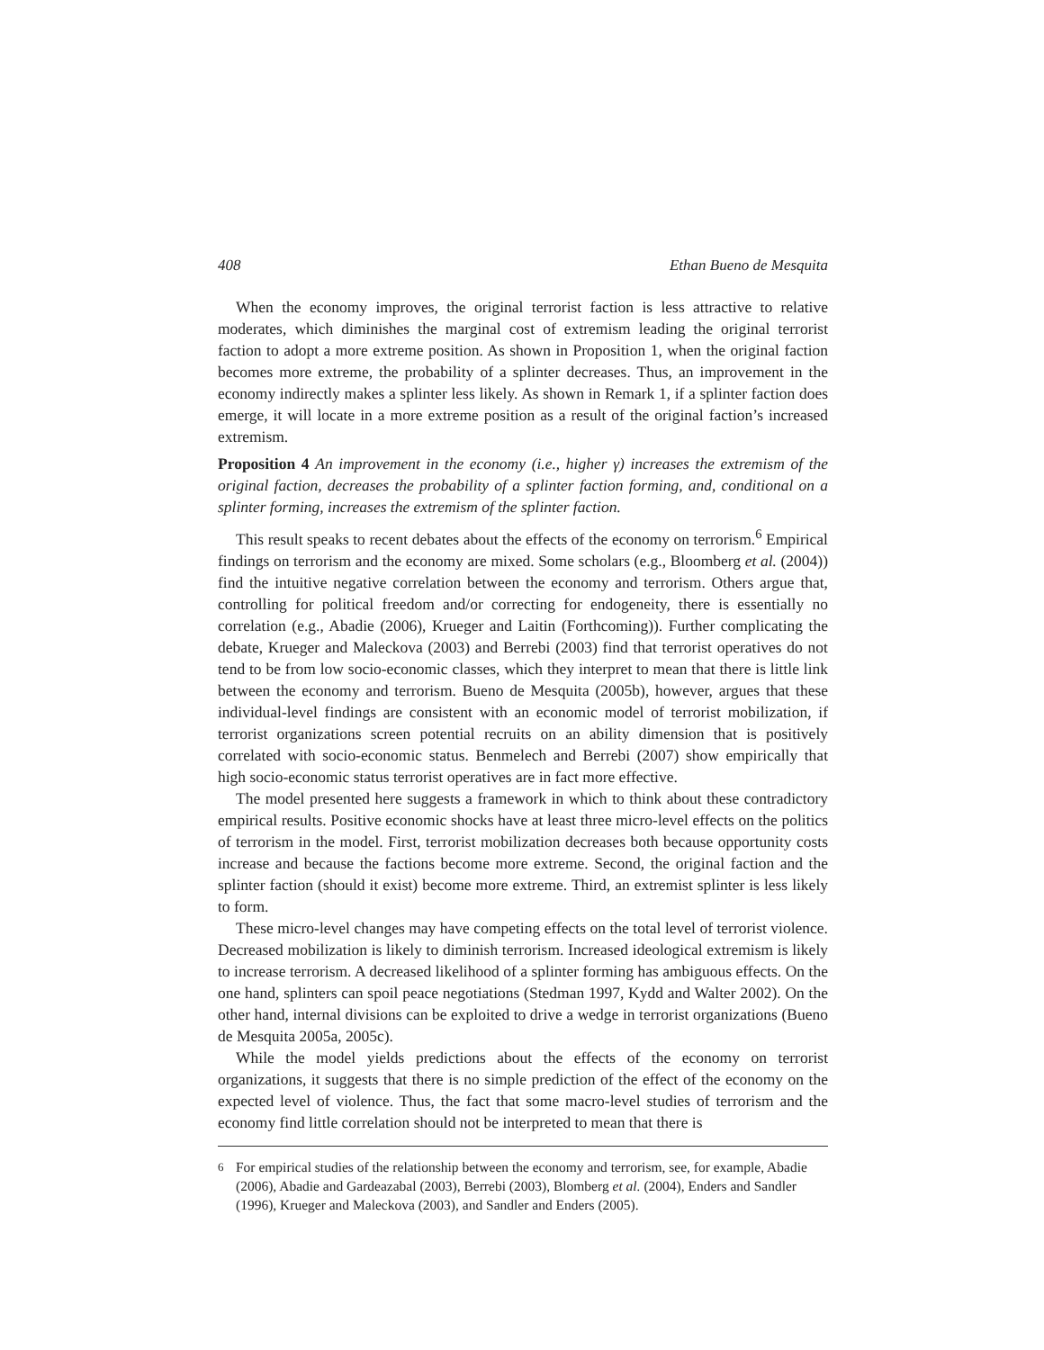408 Ethan Bueno de Mesquita
When the economy improves, the original terrorist faction is less attractive to relative moderates, which diminishes the marginal cost of extremism leading the original terrorist faction to adopt a more extreme position. As shown in Proposition 1, when the original faction becomes more extreme, the probability of a splinter decreases. Thus, an improvement in the economy indirectly makes a splinter less likely. As shown in Remark 1, if a splinter faction does emerge, it will locate in a more extreme position as a result of the original faction’s increased extremism.
Proposition 4 An improvement in the economy (i.e., higher γ) increases the extremism of the original faction, decreases the probability of a splinter faction forming, and, conditional on a splinter forming, increases the extremism of the splinter faction.
This result speaks to recent debates about the effects of the economy on terrorism.<sup>6</sup> Empirical findings on terrorism and the economy are mixed. Some scholars (e.g., Bloomberg et al. (2004)) find the intuitive negative correlation between the economy and terrorism. Others argue that, controlling for political freedom and/or correcting for endogeneity, there is essentially no correlation (e.g., Abadie (2006), Krueger and Laitin (Forthcoming)). Further complicating the debate, Krueger and Maleckova (2003) and Berrebi (2003) find that terrorist operatives do not tend to be from low socio-economic classes, which they interpret to mean that there is little link between the economy and terrorism. Bueno de Mesquita (2005b), however, argues that these individual-level findings are consistent with an economic model of terrorist mobilization, if terrorist organizations screen potential recruits on an ability dimension that is positively correlated with socio-economic status. Benmelech and Berrebi (2007) show empirically that high socio-economic status terrorist operatives are in fact more effective.
The model presented here suggests a framework in which to think about these contradictory empirical results. Positive economic shocks have at least three micro-level effects on the politics of terrorism in the model. First, terrorist mobilization decreases both because opportunity costs increase and because the factions become more extreme. Second, the original faction and the splinter faction (should it exist) become more extreme. Third, an extremist splinter is less likely to form.
These micro-level changes may have competing effects on the total level of terrorist violence. Decreased mobilization is likely to diminish terrorism. Increased ideological extremism is likely to increase terrorism. A decreased likelihood of a splinter forming has ambiguous effects. On the one hand, splinters can spoil peace negotiations (Stedman 1997, Kydd and Walter 2002). On the other hand, internal divisions can be exploited to drive a wedge in terrorist organizations (Bueno de Mesquita 2005a, 2005c).
While the model yields predictions about the effects of the economy on terrorist organizations, it suggests that there is no simple prediction of the effect of the economy on the expected level of violence. Thus, the fact that some macro-level studies of terrorism and the economy find little correlation should not be interpreted to mean that there is
<sup>6</sup> For empirical studies of the relationship between the economy and terrorism, see, for example, Abadie (2006), Abadie and Gardeazabal (2003), Berrebi (2003), Blomberg et al. (2004), Enders and Sandler (1996), Krueger and Maleckova (2003), and Sandler and Enders (2005).